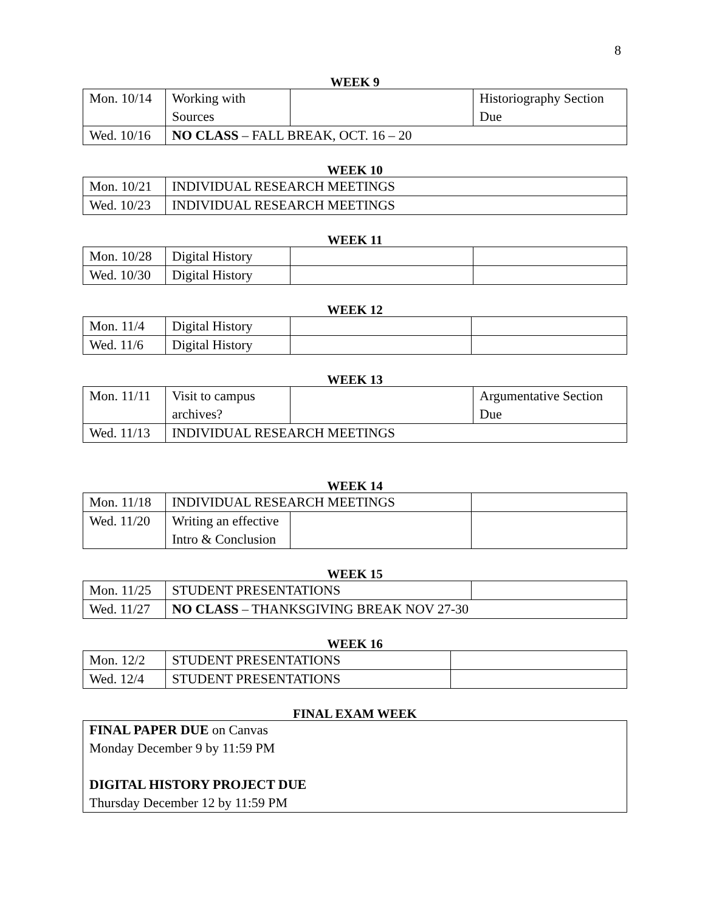8
WEEK 9
| Mon. 10/14 | Working with Sources | | Historiography Section Due |
| Wed. 10/16 | NO CLASS – FALL BREAK, OCT. 16 – 20 | | |
WEEK 10
| Mon. 10/21 | INDIVIDUAL RESEARCH MEETINGS |
| Wed. 10/23 | INDIVIDUAL RESEARCH MEETINGS |
WEEK 11
| Mon. 10/28 | Digital History | | |
| Wed. 10/30 | Digital History | | |
WEEK 12
| Mon. 11/4 | Digital History | | |
| Wed. 11/6 | Digital History | | |
WEEK 13
| Mon. 11/11 | Visit to campus archives? | | Argumentative Section Due |
| Wed. 11/13 | INDIVIDUAL RESEARCH MEETINGS | | |
WEEK 14
| Mon. 11/18 | INDIVIDUAL RESEARCH MEETINGS | | |
| Wed. 11/20 | Writing an effective Intro & Conclusion | | |
WEEK 15
| Mon. 11/25 | STUDENT PRESENTATIONS | |
| Wed. 11/27 | NO CLASS – THANKSGIVING BREAK NOV 27-30 | |
WEEK 16
| Mon. 12/2 | STUDENT PRESENTATIONS | |
| Wed. 12/4 | STUDENT PRESENTATIONS | |
FINAL EXAM WEEK
FINAL PAPER DUE on Canvas
Monday December 9 by 11:59 PM
DIGITAL HISTORY PROJECT DUE
Thursday December 12 by 11:59 PM